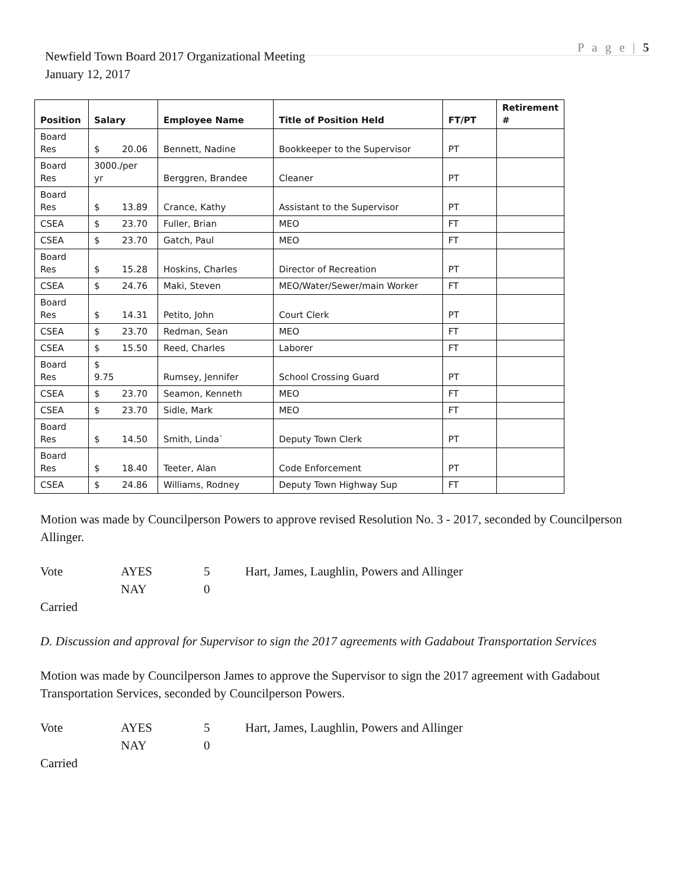P a g e | 5
Newfield Town Board 2017 Organizational Meeting
January 12, 2017
| Position | Salary | Employee Name | Title of Position Held | FT/PT | Retirement # |
| --- | --- | --- | --- | --- | --- |
| Board Res | $ 20.06 | Bennett, Nadine | Bookkeeper to the Supervisor | PT | |
| Board Res | 3000./per yr | Berggren, Brandee | Cleaner | PT | |
| Board Res | $ 13.89 | Crance, Kathy | Assistant to the Supervisor | PT | |
| CSEA | $ 23.70 | Fuller, Brian | MEO | FT | |
| CSEA | $ 23.70 | Gatch, Paul | MEO | FT | |
| Board Res | $ 15.28 | Hoskins, Charles | Director of Recreation | PT | |
| CSEA | $ 24.76 | Maki, Steven | MEO/Water/Sewer/main Worker | FT | |
| Board Res | $ 14.31 | Petito, John | Court Clerk | PT | |
| CSEA | $ 23.70 | Redman, Sean | MEO | FT | |
| CSEA | $ 15.50 | Reed, Charles | Laborer | FT | |
| Board Res | $ 9.75 | Rumsey, Jennifer | School Crossing Guard | PT | |
| CSEA | $ 23.70 | Seamon, Kenneth | MEO | FT | |
| CSEA | $ 23.70 | Sidle, Mark | MEO | FT | |
| Board Res | $ 14.50 | Smith, Linda` | Deputy Town Clerk | PT | |
| Board Res | $ 18.40 | Teeter, Alan | Code Enforcement | PT | |
| CSEA | $ 24.86 | Williams, Rodney | Deputy Town Highway Sup | FT | |
Motion was made by Councilperson Powers to approve revised Resolution No. 3 - 2017, seconded by Councilperson Allinger.
Vote AYES 5 Hart, James, Laughlin, Powers and Allinger NAY 0 Carried
D. Discussion and approval for Supervisor to sign the 2017 agreements with Gadabout Transportation Services
Motion was made by Councilperson James to approve the Supervisor to sign the 2017 agreement with Gadabout Transportation Services, seconded by Councilperson Powers.
Vote AYES 5 Hart, James, Laughlin, Powers and Allinger NAY 0 Carried